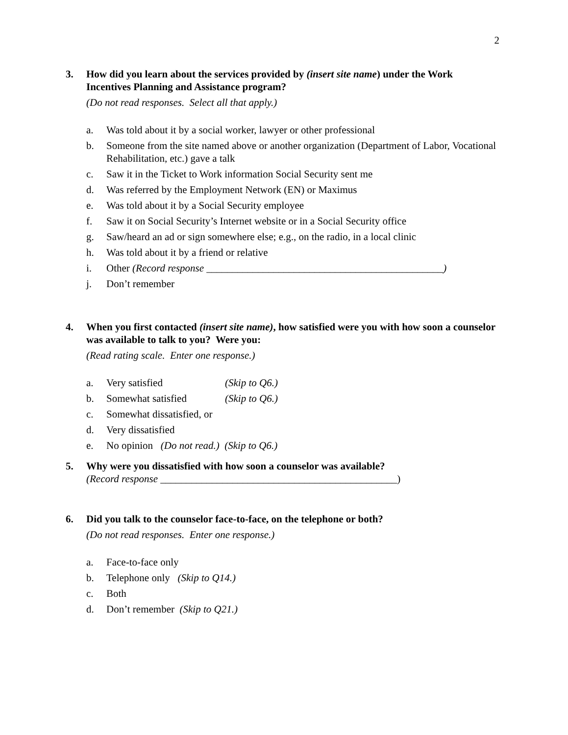2
3. How did you learn about the services provided by (insert site name) under the Work Incentives Planning and Assistance program?
(Do not read responses. Select all that apply.)
a. Was told about it by a social worker, lawyer or other professional
b. Someone from the site named above or another organization (Department of Labor, Vocational Rehabilitation, etc.) gave a talk
c. Saw it in the Ticket to Work information Social Security sent me
d. Was referred by the Employment Network (EN) or Maximus
e. Was told about it by a Social Security employee
f. Saw it on Social Security’s Internet website or in a Social Security office
g. Saw/heard an ad or sign somewhere else; e.g., on the radio, in a local clinic
h. Was told about it by a friend or relative
i. Other (Record response ______________________________________________)
j. Don’t remember
4. When you first contacted (insert site name), how satisfied were you with how soon a counselor was available to talk to you? Were you:
(Read rating scale. Enter one response.)
a. Very satisfied (Skip to Q6.)
b. Somewhat satisfied (Skip to Q6.)
c. Somewhat dissatisfied, or
d. Very dissatisfied
e. No opinion (Do not read.) (Skip to Q6.)
5. Why were you dissatisfied with how soon a counselor was available?
(Record response ______________________________________________)
6. Did you talk to the counselor face-to-face, on the telephone or both?
(Do not read responses. Enter one response.)
a. Face-to-face only
b. Telephone only (Skip to Q14.)
c. Both
d. Don’t remember (Skip to Q21.)